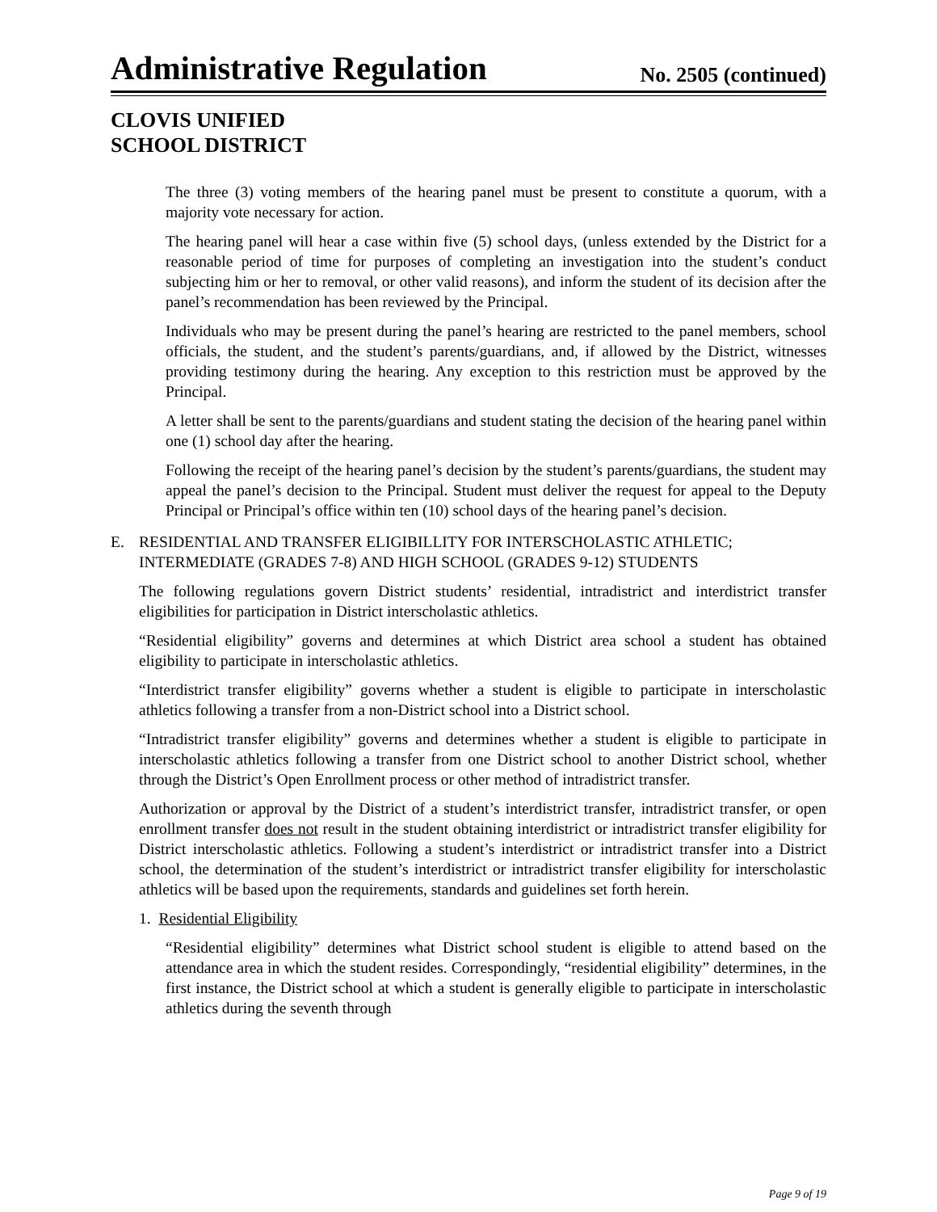Administrative Regulation
No. 2505 (continued)
CLOVIS UNIFIED
SCHOOL DISTRICT
The three (3) voting members of the hearing panel must be present to constitute a quorum, with a majority vote necessary for action.
The hearing panel will hear a case within five (5) school days, (unless extended by the District for a reasonable period of time for purposes of completing an investigation into the student’s conduct subjecting him or her to removal, or other valid reasons), and inform the student of its decision after the panel’s recommendation has been reviewed by the Principal.
Individuals who may be present during the panel’s hearing are restricted to the panel members, school officials, the student, and the student’s parents/guardians, and, if allowed by the District, witnesses providing testimony during the hearing. Any exception to this restriction must be approved by the Principal.
A letter shall be sent to the parents/guardians and student stating the decision of the hearing panel within one (1) school day after the hearing.
Following the receipt of the hearing panel’s decision by the student’s parents/guardians, the student may appeal the panel’s decision to the Principal. Student must deliver the request for appeal to the Deputy Principal or Principal’s office within ten (10) school days of the hearing panel’s decision.
E. RESIDENTIAL AND TRANSFER ELIGIBILLITY FOR INTERSCHOLASTIC ATHLETIC; INTERMEDIATE (GRADES 7-8) AND HIGH SCHOOL (GRADES 9-12) STUDENTS
The following regulations govern District students’ residential, intradistrict and interdistrict transfer eligibilities for participation in District interscholastic athletics.
“Residential eligibility” governs and determines at which District area school a student has obtained eligibility to participate in interscholastic athletics.
“Interdistrict transfer eligibility” governs whether a student is eligible to participate in interscholastic athletics following a transfer from a non-District school into a District school.
“Intradistrict transfer eligibility” governs and determines whether a student is eligible to participate in interscholastic athletics following a transfer from one District school to another District school, whether through the District’s Open Enrollment process or other method of intradistrict transfer.
Authorization or approval by the District of a student’s interdistrict transfer, intradistrict transfer, or open enrollment transfer does not result in the student obtaining interdistrict or intradistrict transfer eligibility for District interscholastic athletics. Following a student’s interdistrict or intradistrict transfer into a District school, the determination of the student’s interdistrict or intradistrict transfer eligibility for interscholastic athletics will be based upon the requirements, standards and guidelines set forth herein.
1. Residential Eligibility
“Residential eligibility” determines what District school student is eligible to attend based on the attendance area in which the student resides. Correspondingly, “residential eligibility” determines, in the first instance, the District school at which a student is generally eligible to participate in interscholastic athletics during the seventh through
Page 9 of 19